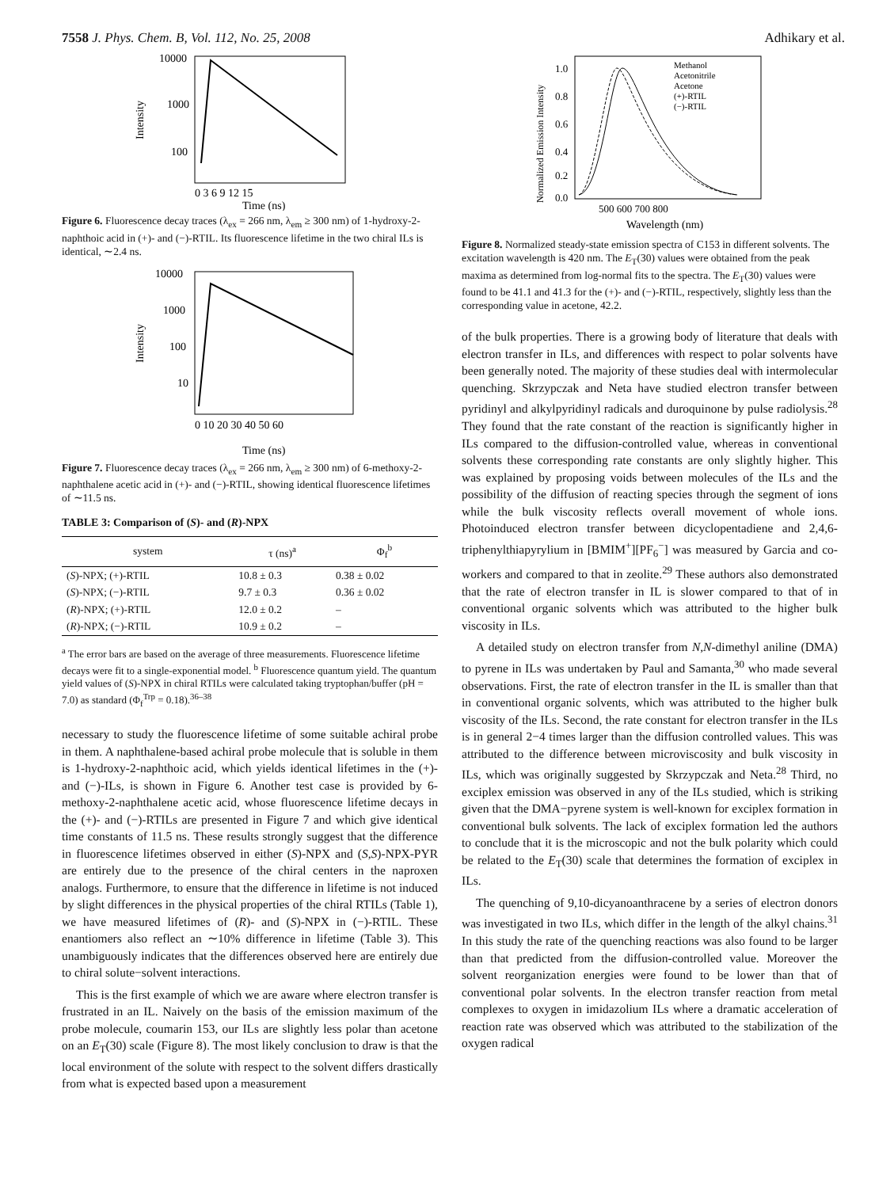7558 J. Phys. Chem. B, Vol. 112, No. 25, 2008 Adhikary et al.
10000
1000
100
Intensity
0 3 6 9 12 15
Time (ns)
Figure 6. Fluorescence decay traces (λ<sub>ex</sub> = 266 nm, λ<sub>em</sub> ≥ 300 nm) of 1-hydroxy-2-naphthoic acid in (+)- and (−)-RTIL. Its fluorescence lifetime in the two chiral ILs is identical, ∼2.4 ns.
10000
1000
100
10
Intensity
0 10 20 30 40 50 60
Time (ns)
Figure 7. Fluorescence decay traces (λ<sub>ex</sub> = 266 nm, λ<sub>em</sub> ≥ 300 nm) of 6-methoxy-2-naphthalene acetic acid in (+)- and (−)-RTIL, showing identical fluorescence lifetimes of ∼11.5 ns.
TABLE 3: Comparison of (S)- and (R)-NPX
| system | τ (ns)<sup>a</sup> | Φ<sub>f</sub><sup>b</sup> |
| --- | --- | --- |
| ( S )-NPX; (+)-RTIL | 10.8 ± 0.3 | 0.38 ± 0.02 |
| ( S )-NPX; (−)-RTIL | 9.7 ± 0.3 | 0.36 ± 0.02 |
| ( R )-NPX; (+)-RTIL | 12.0 ± 0.2 | – |
| ( R )-NPX; (−)-RTIL | 10.9 ± 0.2 | – |
<sup>a</sup> The error bars are based on the average of three measurements. Fluorescence lifetime decays were fit to a single-exponential model. <sup>b</sup> Fluorescence quantum yield. The quantum yield values of (S)-NPX in chiral RTILs were calculated taking tryptophan/buffer (pH = 7.0) as standard (Φ<sub>f</sub><sup>Trp</sup> = 0.18).<sup>36–38</sup>
necessary to study the fluorescence lifetime of some suitable achiral probe in them. A naphthalene-based achiral probe molecule that is soluble in them is 1-hydroxy-2-naphthoic acid, which yields identical lifetimes in the (+)- and (−)-ILs, is shown in Figure 6. Another test case is provided by 6-methoxy-2-naphthalene acetic acid, whose fluorescence lifetime decays in the (+)- and (−)-RTILs are presented in Figure 7 and which give identical time constants of 11.5 ns. These results strongly suggest that the difference in fluorescence lifetimes observed in either (S)-NPX and (S,S)-NPX-PYR are entirely due to the presence of the chiral centers in the naproxen analogs. Furthermore, to ensure that the difference in lifetime is not induced by slight differences in the physical properties of the chiral RTILs (Table 1), we have measured lifetimes of (R)- and (S)-NPX in (−)-RTIL. These enantiomers also reflect an ∼10% difference in lifetime (Table 3). This unambiguously indicates that the differences observed here are entirely due to chiral solute−solvent interactions.
This is the first example of which we are aware where electron transfer is frustrated in an IL. Naively on the basis of the emission maximum of the probe molecule, coumarin 153, our ILs are slightly less polar than acetone on an E<sub>T</sub>(30) scale (Figure 8). The most likely conclusion to draw is that the local environment of the solute with respect to the solvent differs drastically from what is expected based upon a measurement
1.0
0.8
0.6
0.4
0.2
0.0
Methanol
Acetonitrile
Acetone
(+)-RTIL
(−)-RTIL
Normalized Emission Intensity
500 600 700 800
Wavelength (nm)
Figure 8. Normalized steady-state emission spectra of C153 in different solvents. The excitation wavelength is 420 nm. The E<sub>T</sub>(30) values were obtained from the peak maxima as determined from log-normal fits to the spectra. The E<sub>T</sub>(30) values were found to be 41.1 and 41.3 for the (+)- and (−)-RTIL, respectively, slightly less than the corresponding value in acetone, 42.2.
of the bulk properties. There is a growing body of literature that deals with electron transfer in ILs, and differences with respect to polar solvents have been generally noted. The majority of these studies deal with intermolecular quenching. Skrzypczak and Neta have studied electron transfer between pyridinyl and alkylpyridinyl radicals and duroquinone by pulse radiolysis.<sup>28</sup> They found that the rate constant of the reaction is significantly higher in ILs compared to the diffusion-controlled value, whereas in conventional solvents these corresponding rate constants are only slightly higher. This was explained by proposing voids between molecules of the ILs and the possibility of the diffusion of reacting species through the segment of ions while the bulk viscosity reflects overall movement of whole ions. Photoinduced electron transfer between dicyclopentadiene and 2,4,6-triphenylthiapyrylium in [BMIM<sup>+</sup>][PF<sub>6</sub><sup>−</sup>] was measured by Garcia and co-workers and compared to that in zeolite.<sup>29</sup> These authors also demonstrated that the rate of electron transfer in IL is slower compared to that of in conventional organic solvents which was attributed to the higher bulk viscosity in ILs.
A detailed study on electron transfer from N,N-dimethyl aniline (DMA) to pyrene in ILs was undertaken by Paul and Samanta,<sup>30</sup> who made several observations. First, the rate of electron transfer in the IL is smaller than that in conventional organic solvents, which was attributed to the higher bulk viscosity of the ILs. Second, the rate constant for electron transfer in the ILs is in general 2−4 times larger than the diffusion controlled values. This was attributed to the difference between microviscosity and bulk viscosity in ILs, which was originally suggested by Skrzypczak and Neta.<sup>28</sup> Third, no exciplex emission was observed in any of the ILs studied, which is striking given that the DMA−pyrene system is well-known for exciplex formation in conventional bulk solvents. The lack of exciplex formation led the authors to conclude that it is the microscopic and not the bulk polarity which could be related to the E<sub>T</sub>(30) scale that determines the formation of exciplex in ILs.
The quenching of 9,10-dicyanoanthracene by a series of electron donors was investigated in two ILs, which differ in the length of the alkyl chains.<sup>31</sup> In this study the rate of the quenching reactions was also found to be larger than that predicted from the diffusion-controlled value. Moreover the solvent reorganization energies were found to be lower than that of conventional polar solvents. In the electron transfer reaction from metal complexes to oxygen in imidazolium ILs where a dramatic acceleration of reaction rate was observed which was attributed to the stabilization of the oxygen radical